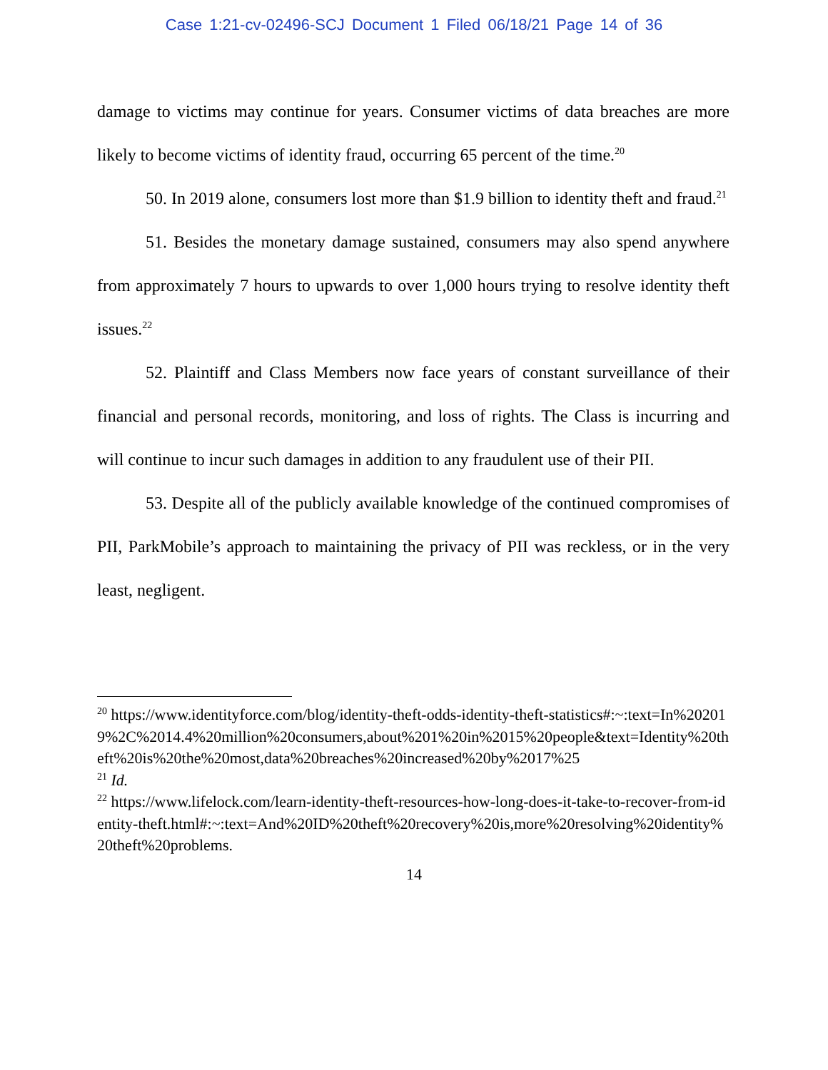Case 1:21-cv-02496-SCJ Document 1 Filed 06/18/21 Page 14 of 36
damage to victims may continue for years. Consumer victims of data breaches are more likely to become victims of identity fraud, occurring 65 percent of the time.<sup>20</sup>
50. In 2019 alone, consumers lost more than $1.9 billion to identity theft and fraud.<sup>21</sup>
51. Besides the monetary damage sustained, consumers may also spend anywhere from approximately 7 hours to upwards to over 1,000 hours trying to resolve identity theft issues.<sup>22</sup>
52. Plaintiff and Class Members now face years of constant surveillance of their financial and personal records, monitoring, and loss of rights. The Class is incurring and will continue to incur such damages in addition to any fraudulent use of their PII.
53. Despite all of the publicly available knowledge of the continued compromises of PII, ParkMobile’s approach to maintaining the privacy of PII was reckless, or in the very least, negligent.
<sup>20</sup> https://www.identityforce.com/blog/identity-theft-odds-identity-theft-statistics#:~:text=In%202019%2C%2014.4%20million%20consumers,about%201%20in%2015%20people&text=Identity%20theft%20is%20the%20most,data%20breaches%20increased%20by%2017%25
<sup>21</sup> Id.
<sup>22</sup> https://www.lifelock.com/learn-identity-theft-resources-how-long-does-it-take-to-recover-from-identity-theft.html#:~:text=And%20ID%20theft%20recovery%20is,more%20resolving%20identity%20theft%20problems.
14